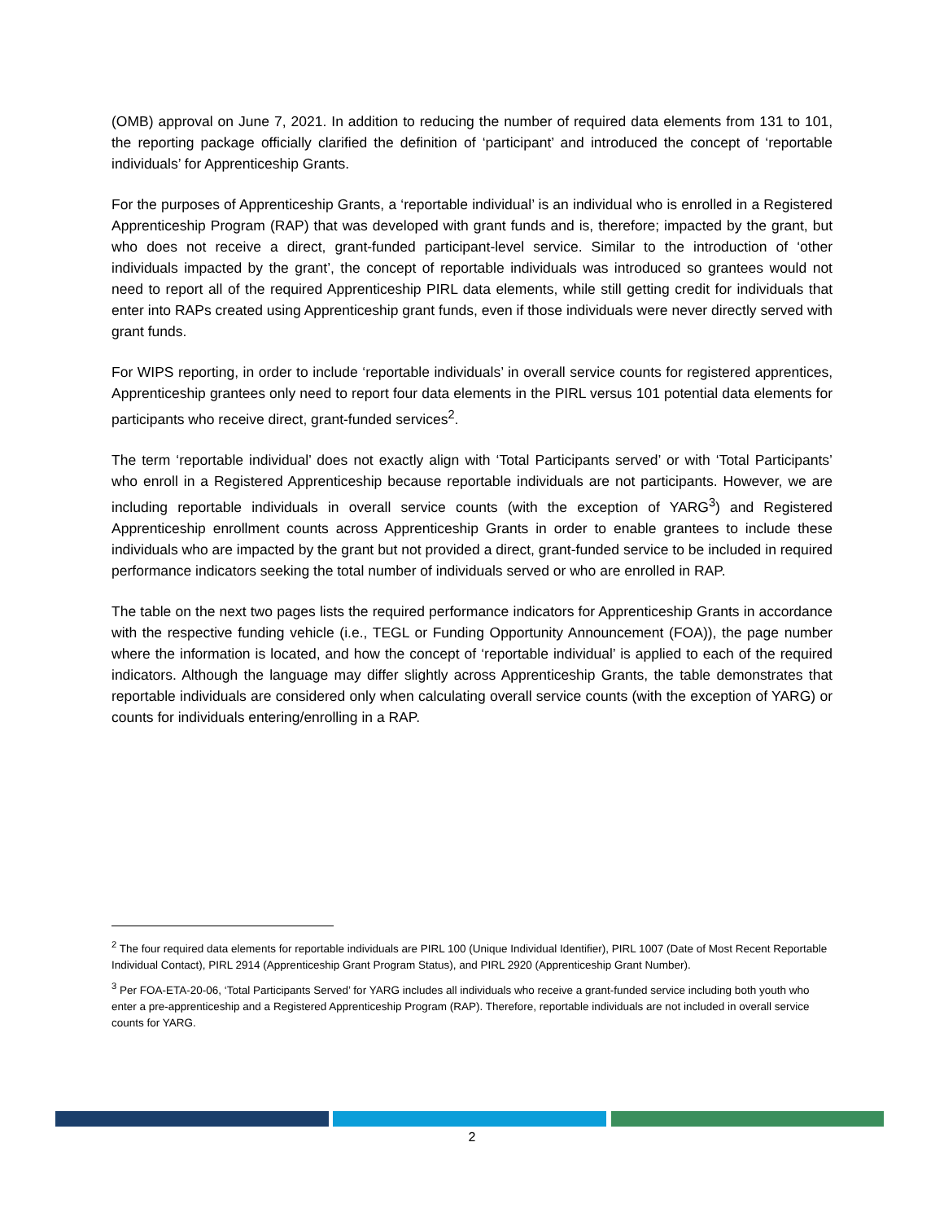(OMB) approval on June 7, 2021. In addition to reducing the number of required data elements from 131 to 101, the reporting package officially clarified the definition of ‘participant’ and introduced the concept of ‘reportable individuals’ for Apprenticeship Grants.
For the purposes of Apprenticeship Grants, a ‘reportable individual’ is an individual who is enrolled in a Registered Apprenticeship Program (RAP) that was developed with grant funds and is, therefore; impacted by the grant, but who does not receive a direct, grant-funded participant-level service. Similar to the introduction of ‘other individuals impacted by the grant’, the concept of reportable individuals was introduced so grantees would not need to report all of the required Apprenticeship PIRL data elements, while still getting credit for individuals that enter into RAPs created using Apprenticeship grant funds, even if those individuals were never directly served with grant funds.
For WIPS reporting, in order to include ‘reportable individuals’ in overall service counts for registered apprentices, Apprenticeship grantees only need to report four data elements in the PIRL versus 101 potential data elements for participants who receive direct, grant-funded services<sup>2</sup>.
The term ‘reportable individual’ does not exactly align with ‘Total Participants served’ or with ‘Total Participants’ who enroll in a Registered Apprenticeship because reportable individuals are not participants. However, we are including reportable individuals in overall service counts (with the exception of YARG<sup>3</sup>) and Registered Apprenticeship enrollment counts across Apprenticeship Grants in order to enable grantees to include these individuals who are impacted by the grant but not provided a direct, grant-funded service to be included in required performance indicators seeking the total number of individuals served or who are enrolled in RAP.
The table on the next two pages lists the required performance indicators for Apprenticeship Grants in accordance with the respective funding vehicle (i.e., TEGL or Funding Opportunity Announcement (FOA)), the page number where the information is located, and how the concept of ‘reportable individual’ is applied to each of the required indicators. Although the language may differ slightly across Apprenticeship Grants, the table demonstrates that reportable individuals are considered only when calculating overall service counts (with the exception of YARG) or counts for individuals entering/enrolling in a RAP.
<sup>2</sup> The four required data elements for reportable individuals are PIRL 100 (Unique Individual Identifier), PIRL 1007 (Date of Most Recent Reportable Individual Contact), PIRL 2914 (Apprenticeship Grant Program Status), and PIRL 2920 (Apprenticeship Grant Number).
<sup>3</sup> Per FOA-ETA-20-06, ‘Total Participants Served’ for YARG includes all individuals who receive a grant-funded service including both youth who enter a pre-apprenticeship and a Registered Apprenticeship Program (RAP). Therefore, reportable individuals are not included in overall service counts for YARG.
2